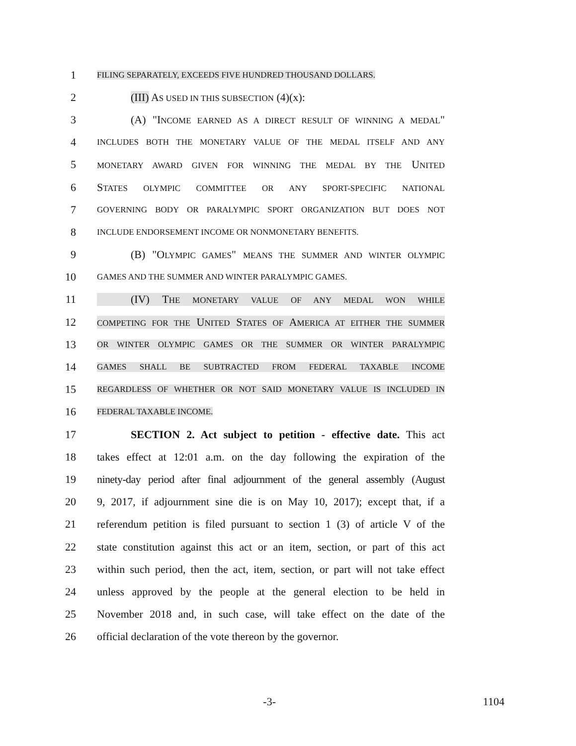1 FILING SEPARATELY, EXCEEDS FIVE HUNDRED THOUSAND DOLLARS.
2 (III) AS USED IN THIS SUBSECTION (4)(x):
3 (A) "INCOME EARNED AS A DIRECT RESULT OF WINNING A MEDAL"
4 INCLUDES BOTH THE MONETARY VALUE OF THE MEDAL ITSELF AND ANY
5 MONETARY AWARD GIVEN FOR WINNING THE MEDAL BY THE UNITED
6 STATES OLYMPIC COMMITTEE OR ANY SPORT-SPECIFIC NATIONAL
7 GOVERNING BODY OR PARALYMPIC SPORT ORGANIZATION BUT DOES NOT
8 INCLUDE ENDORSEMENT INCOME OR NONMONETARY BENEFITS.
9 (B) "OLYMPIC GAMES" MEANS THE SUMMER AND WINTER OLYMPIC
10 GAMES AND THE SUMMER AND WINTER PARALYMPIC GAMES.
11 (IV) THE MONETARY VALUE OF ANY MEDAL WON WHILE
12 COMPETING FOR THE UNITED STATES OF AMERICA AT EITHER THE SUMMER
13 OR WINTER OLYMPIC GAMES OR THE SUMMER OR WINTER PARALYMPIC
14 GAMES SHALL BE SUBTRACTED FROM FEDERAL TAXABLE INCOME
15 REGARDLESS OF WHETHER OR NOT SAID MONETARY VALUE IS INCLUDED IN
16 FEDERAL TAXABLE INCOME.
17 SECTION 2. Act subject to petition - effective date. This act
18 takes effect at 12:01 a.m. on the day following the expiration of the
19 ninety-day period after final adjournment of the general assembly (August
20 9, 2017, if adjournment sine die is on May 10, 2017); except that, if a
21 referendum petition is filed pursuant to section 1 (3) of article V of the
22 state constitution against this act or an item, section, or part of this act
23 within such period, then the act, item, section, or part will not take effect
24 unless approved by the people at the general election to be held in
25 November 2018 and, in such case, will take effect on the date of the
26 official declaration of the vote thereon by the governor.
-3- 1104